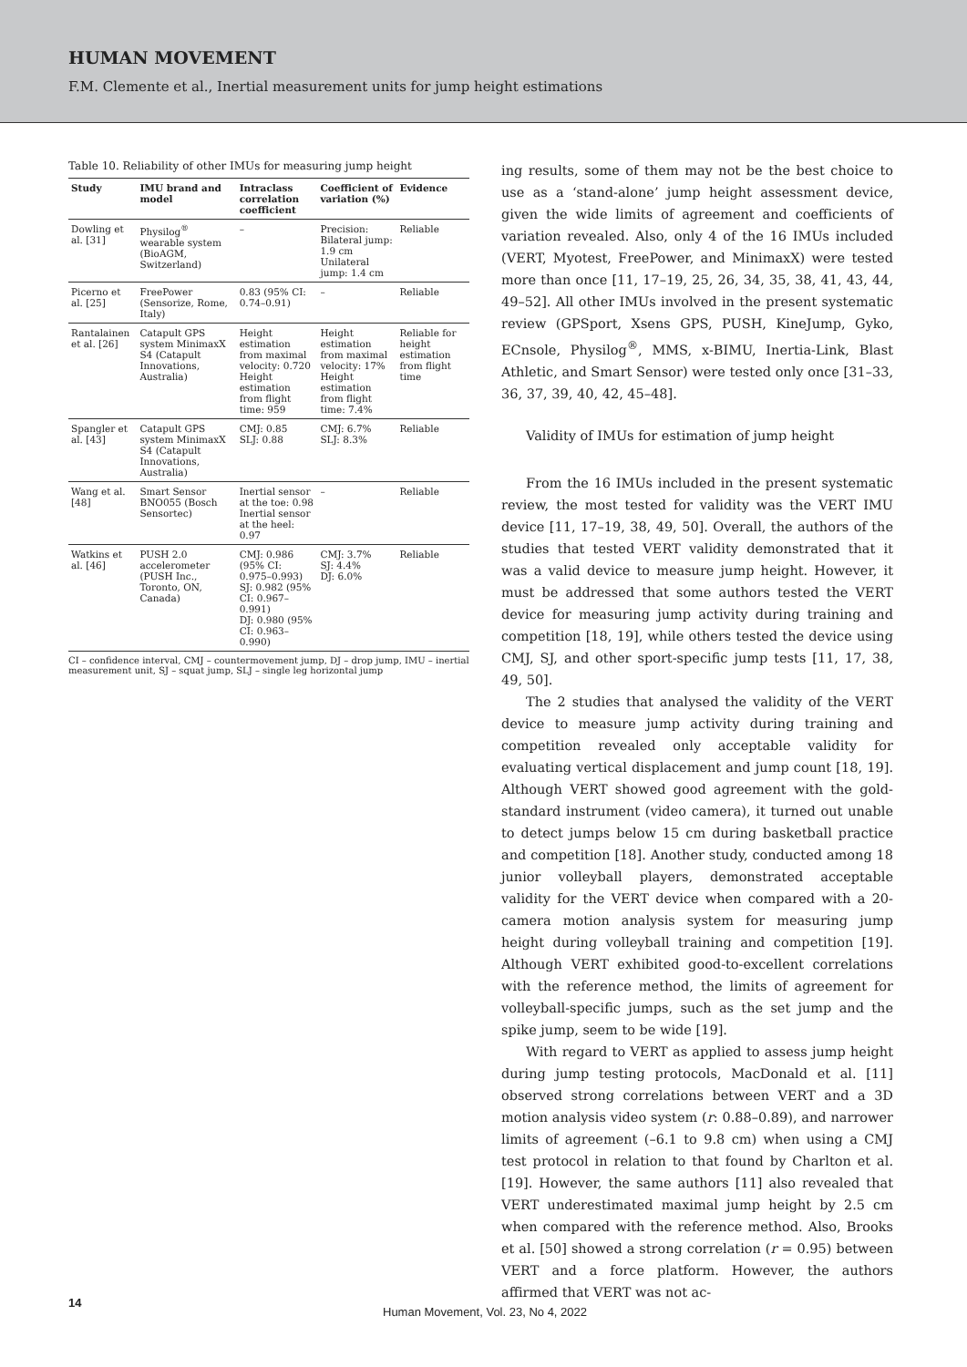HUMAN MOVEMENT
F.M. Clemente et al., Inertial measurement units for jump height estimations
Table 10. Reliability of other IMUs for measuring jump height
| Study | IMU brand and model | Intraclass correlation coefficient | Coefficient of variation (%) | Evidence |
| --- | --- | --- | --- | --- |
| Dowling et al. [31] | Physilog<sup>®</sup> wearable system (BioAGM, Switzerland) | – | Precision: Bilateral jump: 1.9 cm Unilateral jump: 1.4 cm | Reliable |
| Picerno et al. [25] | FreePower (Sensorize, Rome, Italy) | 0.83 (95% CI: 0.74–0.91) | – | Reliable |
| Rantalainen et al. [26] | Catapult GPS system MinimaxX S4 (Catapult Innovations, Australia) | Height estimation from maximal velocity: 0.720 Height estimation from flight time: 959 | Height estimation from maximal velocity: 17% Height estimation from flight time: 7.4% | Reliable for height estimation from flight time |
| Spangler et al. [43] | Catapult GPS system MinimaxX S4 (Catapult Innovations, Australia) | CMJ: 0.85 SLJ: 0.88 | CMJ: 6.7% SLJ: 8.3% | Reliable |
| Wang et al. [48] | Smart Sensor BNO055 (Bosch Sensortec) | Inertial sensor at the toe: 0.98 Inertial sensor at the heel: 0.97 | – | Reliable |
| Watkins et al. [46] | PUSH 2.0 accelerometer (PUSH Inc., Toronto, ON, Canada) | CMJ: 0.986 (95% CI: 0.975–0.993) SJ: 0.982 (95% CI: 0.967–0.991) DJ: 0.980 (95% CI: 0.963–0.990) | CMJ: 3.7% SJ: 4.4% DJ: 6.0% | Reliable |
CI – confidence interval, CMJ – countermovement jump, DJ – drop jump, IMU – inertial measurement unit, SJ – squat jump, SLJ – single leg horizontal jump
ing results, some of them may not be the best choice to use as a ‘stand-alone’ jump height assessment device, given the wide limits of agreement and coefficients of variation revealed. Also, only 4 of the 16 IMUs included (VERT, Myotest, FreePower, and MinimaxX) were tested more than once [11, 17–19, 25, 26, 34, 35, 38, 41, 43, 44, 49–52]. All other IMUs involved in the present systematic review (GPSport, Xsens GPS, PUSH, KineJump, Gyko, ECnsole, Physilog<sup>®</sup>, MMS, x-BIMU, Inertia-Link, Blast Athletic, and Smart Sensor) were tested only once [31–33, 36, 37, 39, 40, 42, 45–48].
Validity of IMUs for estimation of jump height
From the 16 IMUs included in the present systematic review, the most tested for validity was the VERT IMU device [11, 17–19, 38, 49, 50]. Overall, the authors of the studies that tested VERT validity demonstrated that it was a valid device to measure jump height. However, it must be addressed that some authors tested the VERT device for measuring jump activity during training and competition [18, 19], while others tested the device using CMJ, SJ, and other sport-specific jump tests [11, 17, 38, 49, 50].
The 2 studies that analysed the validity of the VERT device to measure jump activity during training and competition revealed only acceptable validity for evaluating vertical displacement and jump count [18, 19]. Although VERT showed good agreement with the gold-standard instrument (video camera), it turned out unable to detect jumps below 15 cm during basketball practice and competition [18]. Another study, conducted among 18 junior volleyball players, demonstrated acceptable validity for the VERT device when compared with a 20-camera motion analysis system for measuring jump height during volleyball training and competition [19]. Although VERT exhibited good-to-excellent correlations with the reference method, the limits of agreement for volleyball-specific jumps, such as the set jump and the spike jump, seem to be wide [19].
With regard to VERT as applied to assess jump height during jump testing protocols, MacDonald et al. [11] observed strong correlations between VERT and a 3D motion analysis video system (r: 0.88–0.89), and narrower limits of agreement (–6.1 to 9.8 cm) when using a CMJ test protocol in relation to that found by Charlton et al. [19]. However, the same authors [11] also revealed that VERT underestimated maximal jump height by 2.5 cm when compared with the reference method. Also, Brooks et al. [50] showed a strong correlation (r = 0.95) between VERT and a force platform. However, the authors affirmed that VERT was not ac-
14
Human Movement, Vol. 23, No 4, 2022